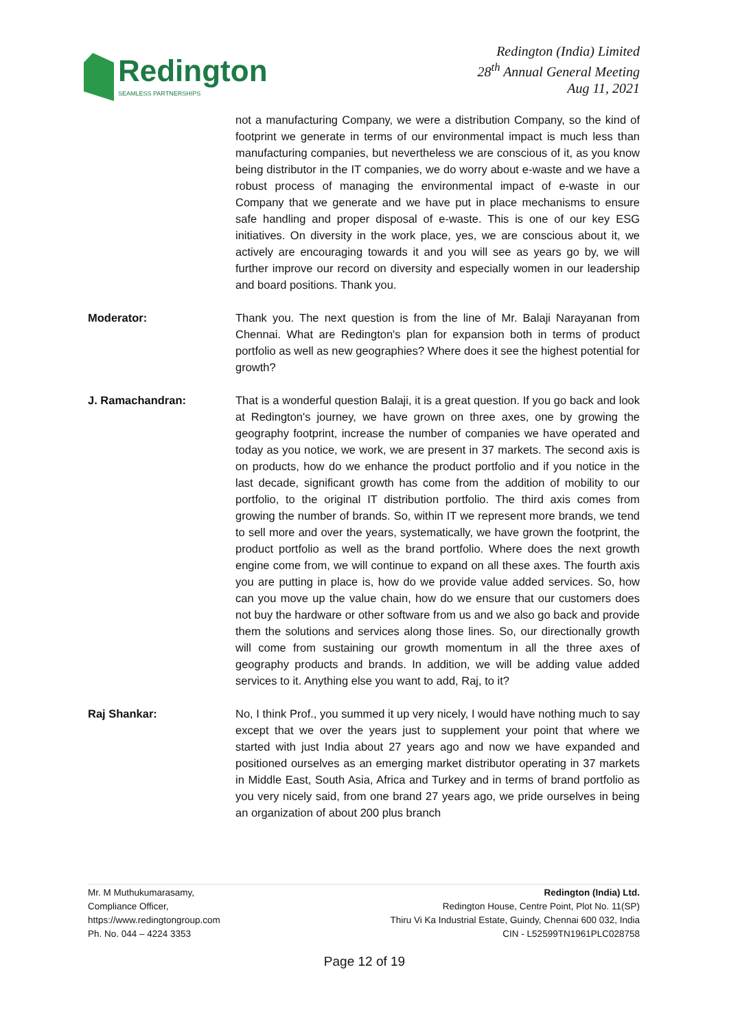Redington
SEAMLESS PARTNERSHIPS
Redington (India) Limited
28<sup>th</sup> Annual General Meeting
Aug 11, 2021
not a manufacturing Company, we were a distribution Company, so the kind of footprint we generate in terms of our environmental impact is much less than manufacturing companies, but nevertheless we are conscious of it, as you know being distributor in the IT companies, we do worry about e-waste and we have a robust process of managing the environmental impact of e-waste in our Company that we generate and we have put in place mechanisms to ensure safe handling and proper disposal of e-waste. This is one of our key ESG initiatives. On diversity in the work place, yes, we are conscious about it, we actively are encouraging towards it and you will see as years go by, we will further improve our record on diversity and especially women in our leadership and board positions. Thank you.
Moderator: Thank you. The next question is from the line of Mr. Balaji Narayanan from Chennai. What are Redington's plan for expansion both in terms of product portfolio as well as new geographies? Where does it see the highest potential for growth?
J. Ramachandran: That is a wonderful question Balaji, it is a great question. If you go back and look at Redington's journey, we have grown on three axes, one by growing the geography footprint, increase the number of companies we have operated and today as you notice, we work, we are present in 37 markets. The second axis is on products, how do we enhance the product portfolio and if you notice in the last decade, significant growth has come from the addition of mobility to our portfolio, to the original IT distribution portfolio. The third axis comes from growing the number of brands. So, within IT we represent more brands, we tend to sell more and over the years, systematically, we have grown the footprint, the product portfolio as well as the brand portfolio. Where does the next growth engine come from, we will continue to expand on all these axes. The fourth axis you are putting in place is, how do we provide value added services. So, how can you move up the value chain, how do we ensure that our customers does not buy the hardware or other software from us and we also go back and provide them the solutions and services along those lines. So, our directionally growth will come from sustaining our growth momentum in all the three axes of geography products and brands. In addition, we will be adding value added services to it. Anything else you want to add, Raj, to it?
Raj Shankar: No, I think Prof., you summed it up very nicely, I would have nothing much to say except that we over the years just to supplement your point that where we started with just India about 27 years ago and now we have expanded and positioned ourselves as an emerging market distributor operating in 37 markets in Middle East, South Asia, Africa and Turkey and in terms of brand portfolio as you very nicely said, from one brand 27 years ago, we pride ourselves in being an organization of about 200 plus branch
Mr. M Muthukumarasamy,
Compliance Officer,
https://www.redingtongroup.com
Ph. No. 044 – 4224 3353
Redington (India) Ltd.
Redington House, Centre Point, Plot No. 11(SP)
Thiru Vi Ka Industrial Estate, Guindy, Chennai 600 032, India
CIN - L52599TN1961PLC028758
Page 12 of 19